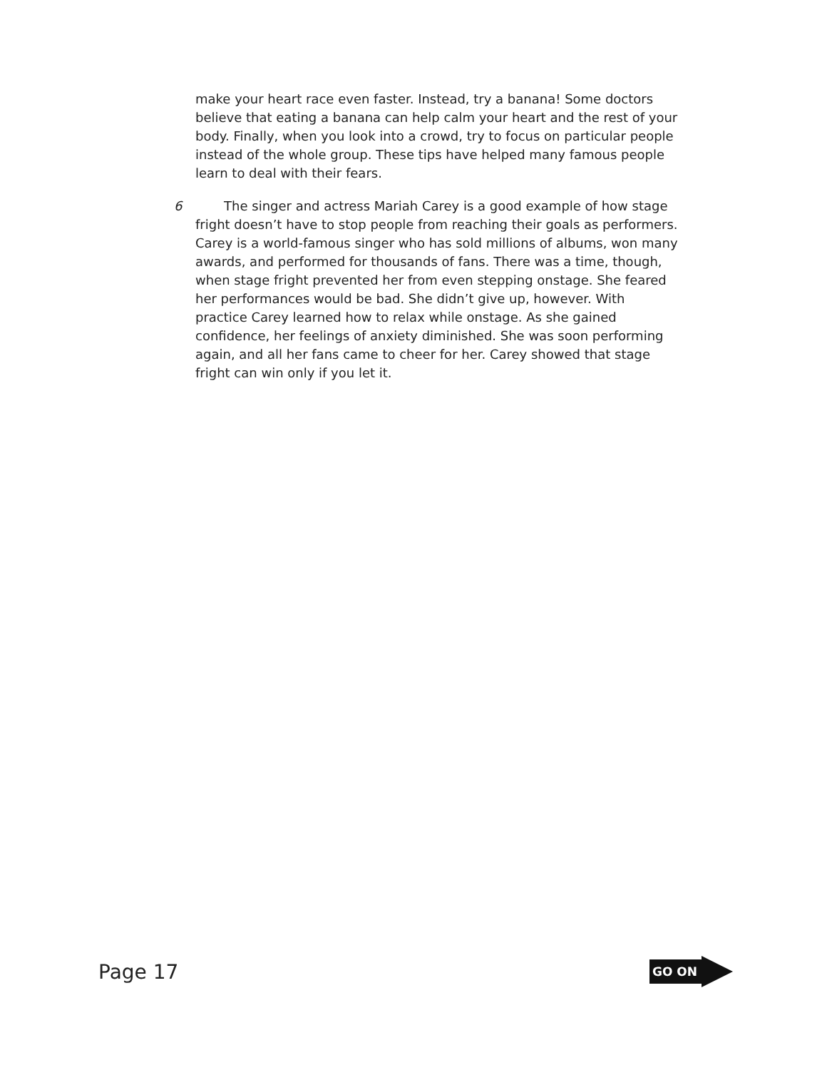make your heart race even faster. Instead, try a banana! Some doctors believe that eating a banana can help calm your heart and the rest of your body. Finally, when you look into a crowd, try to focus on particular people instead of the whole group. These tips have helped many famous people learn to deal with their fears.
6 The singer and actress Mariah Carey is a good example of how stage fright doesn’t have to stop people from reaching their goals as performers. Carey is a world-famous singer who has sold millions of albums, won many awards, and performed for thousands of fans. There was a time, though, when stage fright prevented her from even stepping onstage. She feared her performances would be bad. She didn’t give up, however. With practice Carey learned how to relax while onstage. As she gained confidence, her feelings of anxiety diminished. She was soon performing again, and all her fans came to cheer for her. Carey showed that stage fright can win only if you let it.
Page 17
GO ON